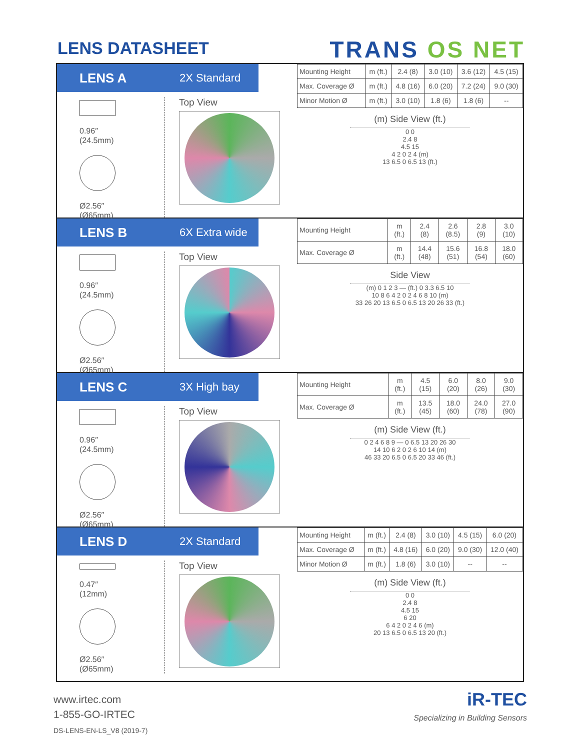LENS DATASHEET
TRANS OS NET
LENS A 2X Standard
0.96″
(24.5mm)
Ø2.56″
(Ø65mm)
Top View
| Mounting Height | m (ft.) | 2.4 (8) | 3.0 (10) | 3.6 (12) | 4.5 (15) |
| Max. Coverage Ø | m (ft.) | 4.8 (16) | 6.0 (20) | 7.2 (24) | 9.0 (30) |
| Minor Motion Ø | m (ft.) | 3.0 (10) | 1.8 (6) | 1.8 (6) | -- |
(m) Side View (ft.)
0 0
2.4 8
4.5 15
4 2 0 2 4 (m)
13 6.5 0 6.5 13 (ft.)
LENS B 6X Extra wide
0.96″
(24.5mm)
Ø2.56″
(Ø65mm)
Top View
| Mounting Height | m (ft.) | 2.4 (8) | 2.6 (8.5) | 2.8 (9) | 3.0 (10) |
| Max. Coverage Ø | m (ft.) | 14.4 (48) | 15.6 (51) | 16.8 (54) | 18.0 (60) |
Side View
(m) 0 1 2 3 — (ft.) 0 3.3 6.5 10
10 8 6 4 2 0 2 4 6 8 10 (m)
33 26 20 13 6.5 0 6.5 13 20 26 33 (ft.)
LENS C 3X High bay
0.96″
(24.5mm)
Ø2.56″
(Ø65mm)
Top View
| Mounting Height | m (ft.) | 4.5 (15) | 6.0 (20) | 8.0 (26) | 9.0 (30) |
| Max. Coverage Ø | m (ft.) | 13.5 (45) | 18.0 (60) | 24.0 (78) | 27.0 (90) |
(m) Side View (ft.)
0 2 4 6 8 9 — 0 6.5 13 20 26 30
14 10 6 2 0 2 6 10 14 (m)
46 33 20 6.5 0 6.5 20 33 46 (ft.)
LENS D 2X Standard
0.47″
(12mm)
Ø2.56″
(Ø65mm)
Top View
| Mounting Height | m (ft.) | 2.4 (8) | 3.0 (10) | 4.5 (15) | 6.0 (20) |
| Max. Coverage Ø | m (ft.) | 4.8 (16) | 6.0 (20) | 9.0 (30) | 12.0 (40) |
| Minor Motion Ø | m (ft.) | 1.8 (6) | 3.0 (10) | -- | -- |
(m) Side View (ft.)
0 0
2.4 8
4.5 15
6 20
6 4 2 0 2 4 6 (m)
20 13 6.5 0 6.5 13 20 (ft.)
www.irtec.com
1-855-GO-IRTEC
DS-LENS-EN-LS_V8 (2019-7)
iR-TEC
Specializing in Building Sensors